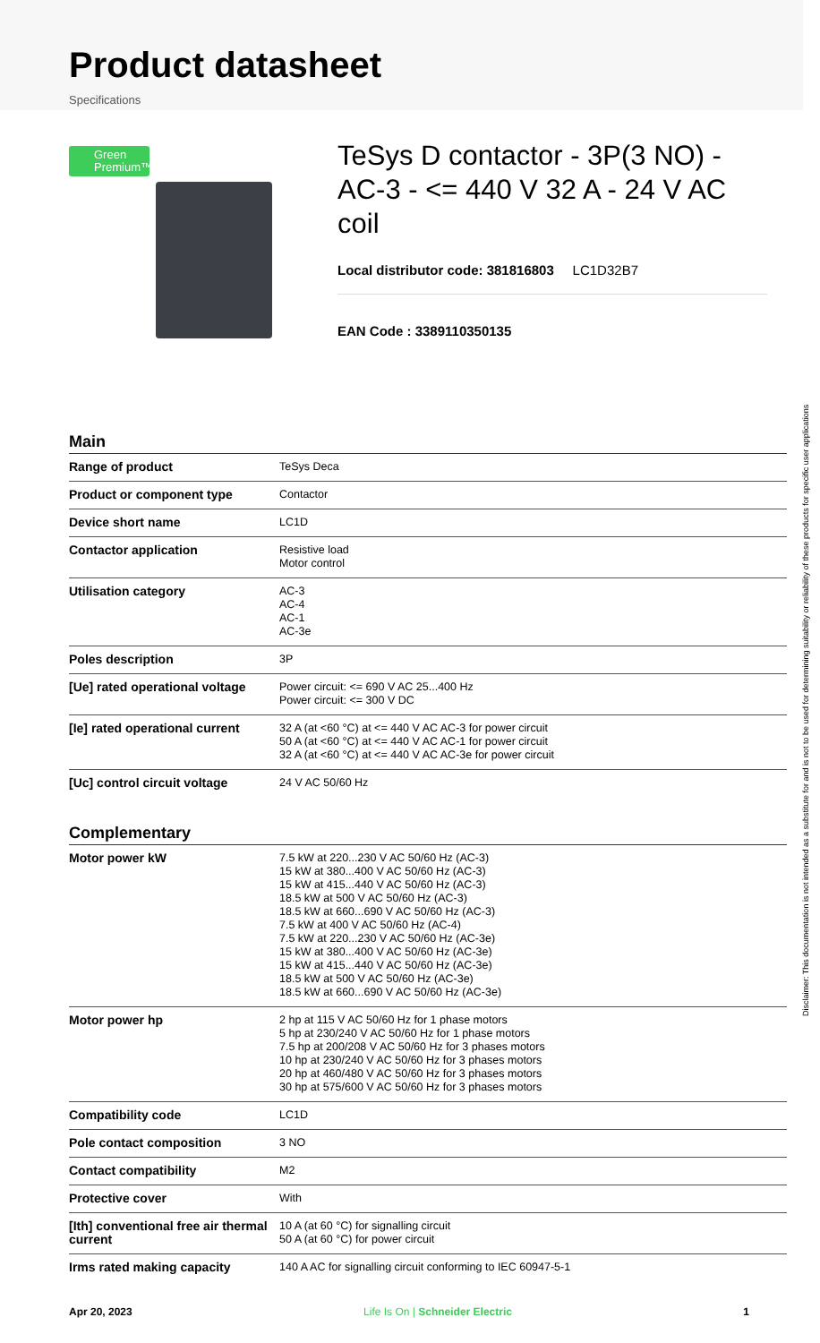Product datasheet
Specifications
Green Premium™
TeSys D contactor - 3P(3 NO) - AC-3 - <= 440 V 32 A - 24 V AC coil
Local distributor code: 381816803 LC1D32B7
EAN Code : 3389110350135
Main
| Range of product | TeSys Deca |
| Product or component type | Contactor |
| Device short name | LC1D |
| Contactor application | Resistive load Motor control |
| Utilisation category | AC-3 AC-4 AC-1 AC-3e |
| Poles description | 3P |
| [Ue] rated operational voltage | Power circuit: <= 690 V AC 25...400 Hz Power circuit: <= 300 V DC |
| [Ie] rated operational current | 32 A (at <60 °C) at <= 440 V AC AC-3 for power circuit 50 A (at <60 °C) at <= 440 V AC AC-1 for power circuit 32 A (at <60 °C) at <= 440 V AC AC-3e for power circuit |
| [Uc] control circuit voltage | 24 V AC 50/60 Hz |
Complementary
| Motor power kW | 7.5 kW at 220...230 V AC 50/60 Hz (AC-3) 15 kW at 380...400 V AC 50/60 Hz (AC-3) 15 kW at 415...440 V AC 50/60 Hz (AC-3) 18.5 kW at 500 V AC 50/60 Hz (AC-3) 18.5 kW at 660...690 V AC 50/60 Hz (AC-3) 7.5 kW at 400 V AC 50/60 Hz (AC-4) 7.5 kW at 220...230 V AC 50/60 Hz (AC-3e) 15 kW at 380...400 V AC 50/60 Hz (AC-3e) 15 kW at 415...440 V AC 50/60 Hz (AC-3e) 18.5 kW at 500 V AC 50/60 Hz (AC-3e) 18.5 kW at 660...690 V AC 50/60 Hz (AC-3e) |
| Motor power hp | 2 hp at 115 V AC 50/60 Hz for 1 phase motors 5 hp at 230/240 V AC 50/60 Hz for 1 phase motors 7.5 hp at 200/208 V AC 50/60 Hz for 3 phases motors 10 hp at 230/240 V AC 50/60 Hz for 3 phases motors 20 hp at 460/480 V AC 50/60 Hz for 3 phases motors 30 hp at 575/600 V AC 50/60 Hz for 3 phases motors |
| Compatibility code | LC1D |
| Pole contact composition | 3 NO |
| Contact compatibility | M2 |
| Protective cover | With |
| [Ith] conventional free air thermal current | 10 A (at 60 °C) for signalling circuit 50 A (at 60 °C) for power circuit |
| Irms rated making capacity | 140 A AC for signalling circuit conforming to IEC 60947-5-1 |
Apr 20, 2023 Life Is On | Schneider Electric 1
Disclaimer: This documentation is not intended as a substitute for and is not to be used for determining suitability or reliability of these products for specific user applications